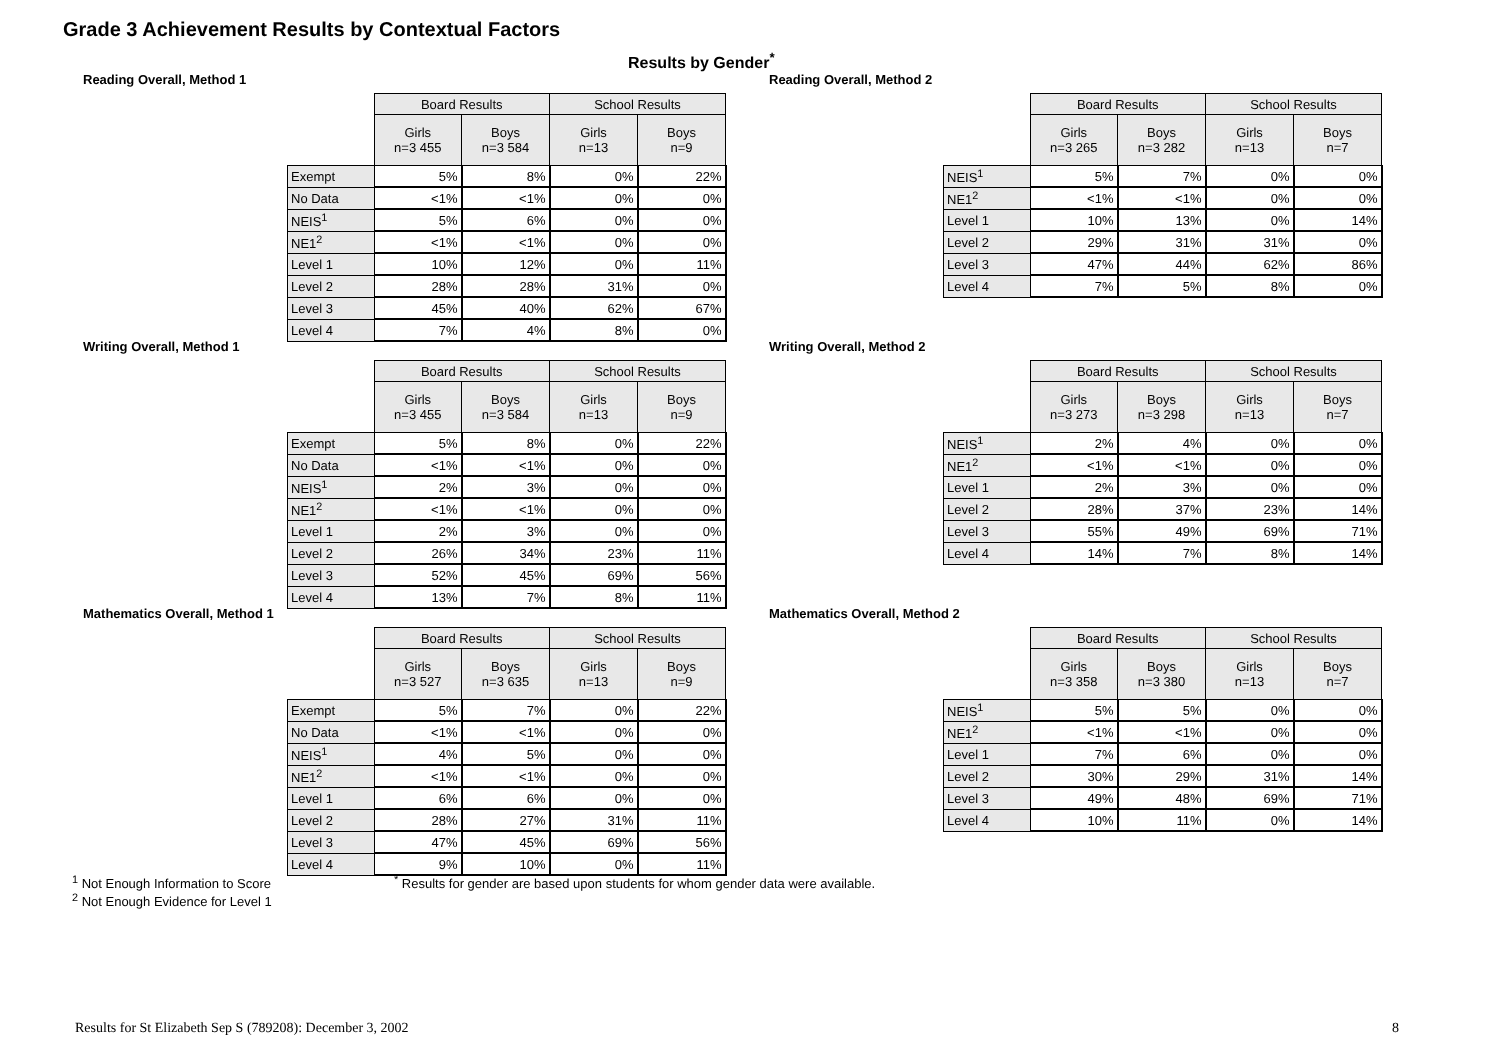Grade 3 Achievement Results by Contextual Factors
Results by Gender<sup>*</sup>
Reading Overall, Method 1
| | Board Results | | School Results | |
| | Girls n=3 455 | Boys n=3 584 | Girls n=13 | Boys n=9 |
| Exempt | 5% | 8% | 0% | 22% |
| No Data | <1% | <1% | 0% | 0% |
| NEIS<sup>1</sup> | 5% | 6% | 0% | 0% |
| NE1<sup>2</sup> | <1% | <1% | 0% | 0% |
| Level 1 | 10% | 12% | 0% | 11% |
| Level 2 | 28% | 28% | 31% | 0% |
| Level 3 | 45% | 40% | 62% | 67% |
| Level 4 | 7% | 4% | 8% | 0% |
Reading Overall, Method 2
| | Board Results | | School Results | |
| | Girls n=3 265 | Boys n=3 282 | Girls n=13 | Boys n=7 |
| NEIS<sup>1</sup> | 5% | 7% | 0% | 0% |
| NE1<sup>2</sup> | <1% | <1% | 0% | 0% |
| Level 1 | 10% | 13% | 0% | 14% |
| Level 2 | 29% | 31% | 31% | 0% |
| Level 3 | 47% | 44% | 62% | 86% |
| Level 4 | 7% | 5% | 8% | 0% |
Writing Overall, Method 1
| | Board Results | | School Results | |
| | Girls n=3 455 | Boys n=3 584 | Girls n=13 | Boys n=9 |
| Exempt | 5% | 8% | 0% | 22% |
| No Data | <1% | <1% | 0% | 0% |
| NEIS<sup>1</sup> | 2% | 3% | 0% | 0% |
| NE1<sup>2</sup> | <1% | <1% | 0% | 0% |
| Level 1 | 2% | 3% | 0% | 0% |
| Level 2 | 26% | 34% | 23% | 11% |
| Level 3 | 52% | 45% | 69% | 56% |
| Level 4 | 13% | 7% | 8% | 11% |
Writing Overall, Method 2
| | Board Results | | School Results | |
| | Girls n=3 273 | Boys n=3 298 | Girls n=13 | Boys n=7 |
| NEIS<sup>1</sup> | 2% | 4% | 0% | 0% |
| NE1<sup>2</sup> | <1% | <1% | 0% | 0% |
| Level 1 | 2% | 3% | 0% | 0% |
| Level 2 | 28% | 37% | 23% | 14% |
| Level 3 | 55% | 49% | 69% | 71% |
| Level 4 | 14% | 7% | 8% | 14% |
Mathematics Overall, Method 1
| | Board Results | | School Results | |
| | Girls n=3 527 | Boys n=3 635 | Girls n=13 | Boys n=9 |
| Exempt | 5% | 7% | 0% | 22% |
| No Data | <1% | <1% | 0% | 0% |
| NEIS<sup>1</sup> | 4% | 5% | 0% | 0% |
| NE1<sup>2</sup> | <1% | <1% | 0% | 0% |
| Level 1 | 6% | 6% | 0% | 0% |
| Level 2 | 28% | 27% | 31% | 11% |
| Level 3 | 47% | 45% | 69% | 56% |
| Level 4 | 9% | 10% | 0% | 11% |
Mathematics Overall, Method 2
| | Board Results | | School Results | |
| | Girls n=3 358 | Boys n=3 380 | Girls n=13 | Boys n=7 |
| NEIS<sup>1</sup> | 5% | 5% | 0% | 0% |
| NE1<sup>2</sup> | <1% | <1% | 0% | 0% |
| Level 1 | 7% | 6% | 0% | 0% |
| Level 2 | 30% | 29% | 31% | 14% |
| Level 3 | 49% | 48% | 69% | 71% |
| Level 4 | 10% | 11% | 0% | 14% |
<sup>1</sup> Not Enough Information to Score
<sup>2</sup> Not Enough Evidence for Level 1
<sup>*</sup> Results for gender are based upon students for whom gender data were available.
Results for St Elizabeth Sep S (789208): December 3, 2002
8